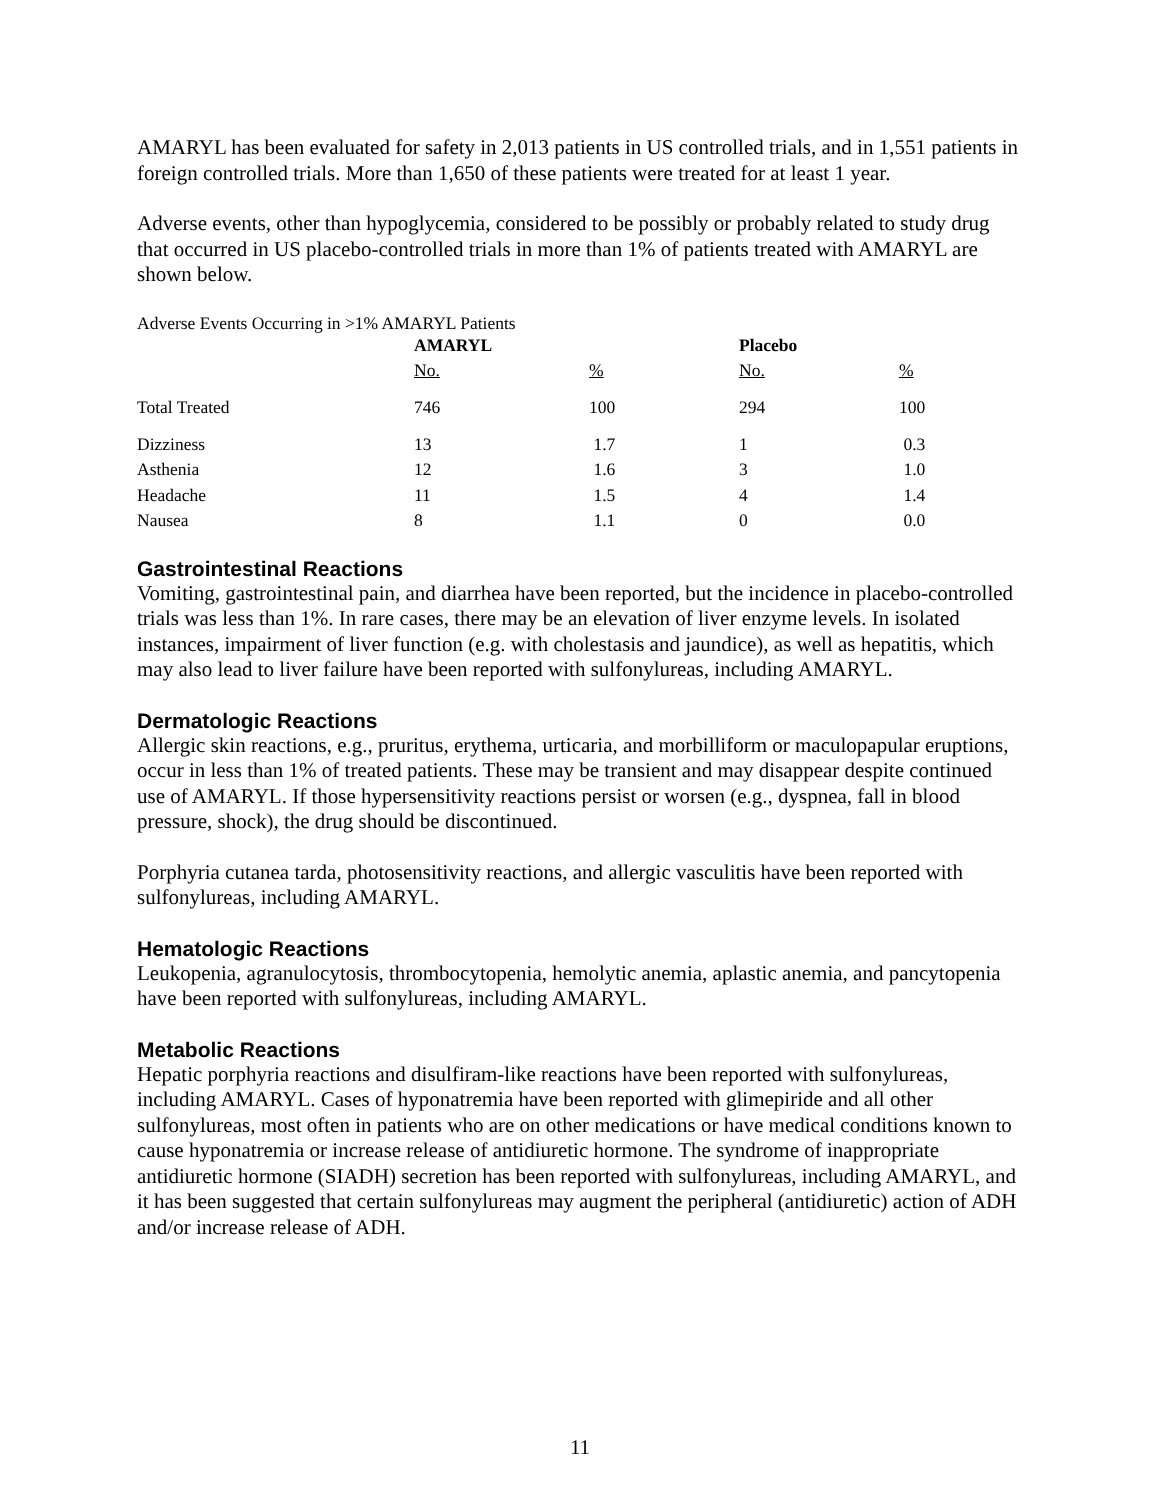AMARYL has been evaluated for safety in 2,013 patients in US controlled trials, and in 1,551 patients in foreign controlled trials. More than 1,650 of these patients were treated for at least 1 year.
Adverse events, other than hypoglycemia, considered to be possibly or probably related to study drug that occurred in US placebo-controlled trials in more than 1% of patients treated with AMARYL are shown below.
Adverse Events Occurring in >1% AMARYL Patients
| | AMARYL | | Placebo | |
| --- | --- | --- | --- | --- |
| | No. | % | No. | % |
| Total Treated | 746 | 100 | 294 | 100 |
| Dizziness | 13 | 1.7 | 1 | 0.3 |
| Asthenia | 12 | 1.6 | 3 | 1.0 |
| Headache | 11 | 1.5 | 4 | 1.4 |
| Nausea | 8 | 1.1 | 0 | 0.0 |
Gastrointestinal Reactions
Vomiting, gastrointestinal pain, and diarrhea have been reported, but the incidence in placebo-controlled trials was less than 1%. In rare cases, there may be an elevation of liver enzyme levels. In isolated instances, impairment of liver function (e.g. with cholestasis and jaundice), as well as hepatitis, which may also lead to liver failure have been reported with sulfonylureas, including AMARYL.
Dermatologic Reactions
Allergic skin reactions, e.g., pruritus, erythema, urticaria, and morbilliform or maculopapular eruptions, occur in less than 1% of treated patients. These may be transient and may disappear despite continued use of AMARYL. If those hypersensitivity reactions persist or worsen (e.g., dyspnea, fall in blood pressure, shock), the drug should be discontinued.
Porphyria cutanea tarda, photosensitivity reactions, and allergic vasculitis have been reported with sulfonylureas, including AMARYL.
Hematologic Reactions
Leukopenia, agranulocytosis, thrombocytopenia, hemolytic anemia, aplastic anemia, and pancytopenia have been reported with sulfonylureas, including AMARYL.
Metabolic Reactions
Hepatic porphyria reactions and disulfiram-like reactions have been reported with sulfonylureas, including AMARYL. Cases of hyponatremia have been reported with glimepiride and all other sulfonylureas, most often in patients who are on other medications or have medical conditions known to cause hyponatremia or increase release of antidiuretic hormone. The syndrome of inappropriate antidiuretic hormone (SIADH) secretion has been reported with sulfonylureas, including AMARYL, and it has been suggested that certain sulfonylureas may augment the peripheral (antidiuretic) action of ADH and/or increase release of ADH.
11